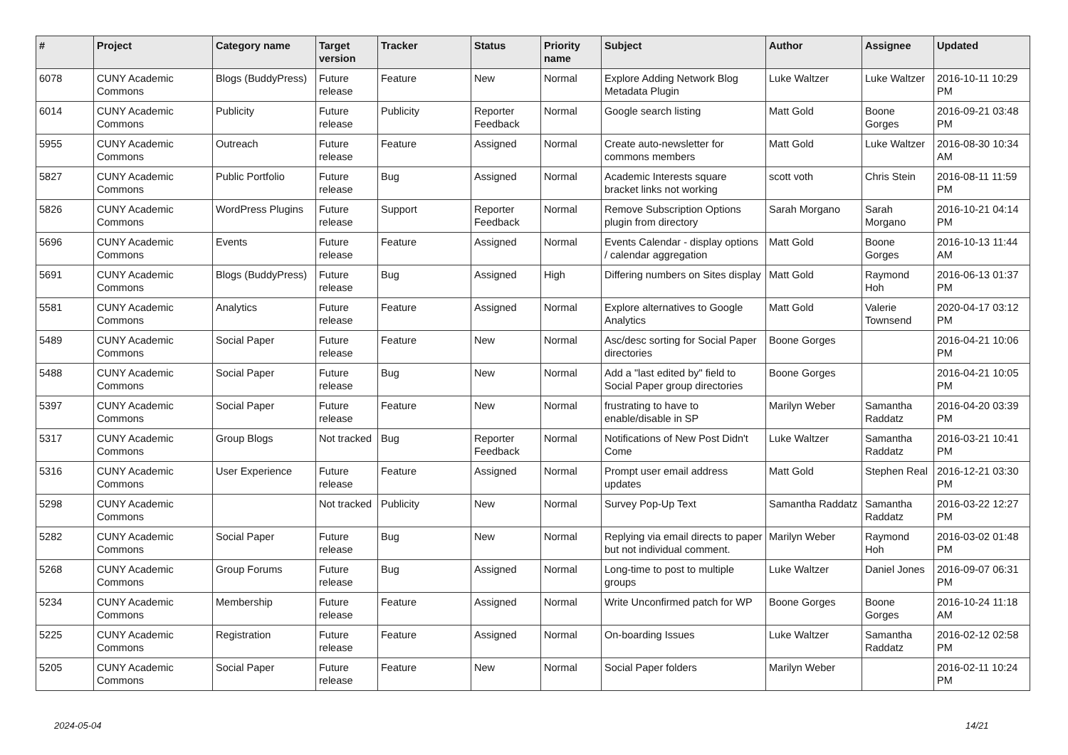| # | Project | Category name | Target version | Tracker | Status | Priority name | Subject | Author | Assignee | Updated |
| --- | --- | --- | --- | --- | --- | --- | --- | --- | --- | --- |
| 6078 | CUNY Academic Commons | Blogs (BuddyPress) | Future release | Feature | New | Normal | Explore Adding Network Blog Metadata Plugin | Luke Waltzer | Luke Waltzer | 2016-10-11 10:29 PM |
| 6014 | CUNY Academic Commons | Publicity | Future release | Publicity | Reporter Feedback | Normal | Google search listing | Matt Gold | Boone Gorges | 2016-09-21 03:48 PM |
| 5955 | CUNY Academic Commons | Outreach | Future release | Feature | Assigned | Normal | Create auto-newsletter for commons members | Matt Gold | Luke Waltzer | 2016-08-30 10:34 AM |
| 5827 | CUNY Academic Commons | Public Portfolio | Future release | Bug | Assigned | Normal | Academic Interests square bracket links not working | scott voth | Chris Stein | 2016-08-11 11:59 PM |
| 5826 | CUNY Academic Commons | WordPress Plugins | Future release | Support | Reporter Feedback | Normal | Remove Subscription Options plugin from directory | Sarah Morgano | Sarah Morgano | 2016-10-21 04:14 PM |
| 5696 | CUNY Academic Commons | Events | Future release | Feature | Assigned | Normal | Events Calendar - display options / calendar aggregation | Matt Gold | Boone Gorges | 2016-10-13 11:44 AM |
| 5691 | CUNY Academic Commons | Blogs (BuddyPress) | Future release | Bug | Assigned | High | Differing numbers on Sites display | Matt Gold | Raymond Hoh | 2016-06-13 01:37 PM |
| 5581 | CUNY Academic Commons | Analytics | Future release | Feature | Assigned | Normal | Explore alternatives to Google Analytics | Matt Gold | Valerie Townsend | 2020-04-17 03:12 PM |
| 5489 | CUNY Academic Commons | Social Paper | Future release | Feature | New | Normal | Asc/desc sorting for Social Paper directories | Boone Gorges | | 2016-04-21 10:06 PM |
| 5488 | CUNY Academic Commons | Social Paper | Future release | Bug | New | Normal | Add a "last edited by" field to Social Paper group directories | Boone Gorges | | 2016-04-21 10:05 PM |
| 5397 | CUNY Academic Commons | Social Paper | Future release | Feature | New | Normal | frustrating to have to enable/disable in SP | Marilyn Weber | Samantha Raddatz | 2016-04-20 03:39 PM |
| 5317 | CUNY Academic Commons | Group Blogs | Not tracked | Bug | Reporter Feedback | Normal | Notifications of New Post Didn't Come | Luke Waltzer | Samantha Raddatz | 2016-03-21 10:41 PM |
| 5316 | CUNY Academic Commons | User Experience | Future release | Feature | Assigned | Normal | Prompt user email address updates | Matt Gold | Stephen Real | 2016-12-21 03:30 PM |
| 5298 | CUNY Academic Commons | | Not tracked | Publicity | New | Normal | Survey Pop-Up Text | Samantha Raddatz | Samantha Raddatz | 2016-03-22 12:27 PM |
| 5282 | CUNY Academic Commons | Social Paper | Future release | Bug | New | Normal | Replying via email directs to paper but not individual comment. | Marilyn Weber | Raymond Hoh | 2016-03-02 01:48 PM |
| 5268 | CUNY Academic Commons | Group Forums | Future release | Bug | Assigned | Normal | Long-time to post to multiple groups | Luke Waltzer | Daniel Jones | 2016-09-07 06:31 PM |
| 5234 | CUNY Academic Commons | Membership | Future release | Feature | Assigned | Normal | Write Unconfirmed patch for WP | Boone Gorges | Boone Gorges | 2016-10-24 11:18 AM |
| 5225 | CUNY Academic Commons | Registration | Future release | Feature | Assigned | Normal | On-boarding Issues | Luke Waltzer | Samantha Raddatz | 2016-02-12 02:58 PM |
| 5205 | CUNY Academic Commons | Social Paper | Future release | Feature | New | Normal | Social Paper folders | Marilyn Weber | | 2016-02-11 10:24 PM |
2024-05-04 14/21